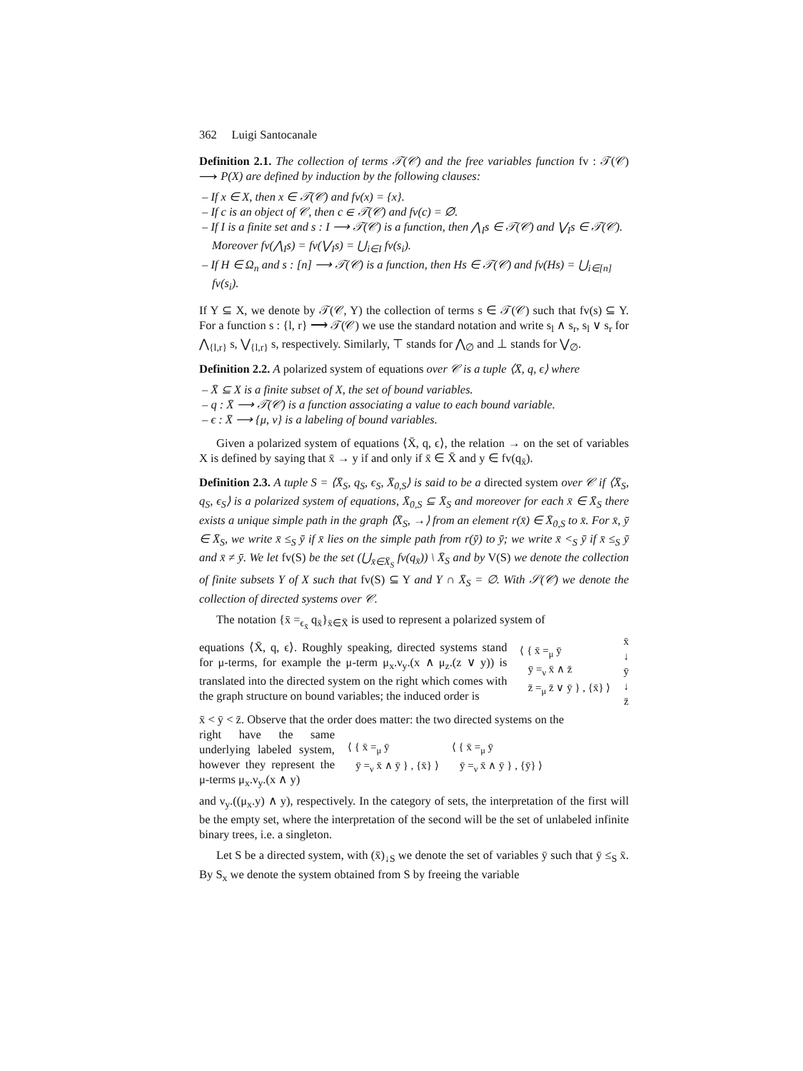362 Luigi Santocanale
Definition 2.1. The collection of terms 𝒯(𝒞) and the free variables function fv : 𝒯(𝒞) ⟶ P(X) are defined by induction by the following clauses:
– If x ∈ X, then x ∈ 𝒯(𝒞) and fv(x) = {x}.
– If c is an object of 𝒞, then c ∈ 𝒯(𝒞) and fv(c) = ∅.
– If I is a finite set and s : I ⟶ 𝒯(𝒞) is a function, then ⋀<sub>I</sub>s ∈ 𝒯(𝒞) and ⋁<sub>I</sub>s ∈ 𝒯(𝒞). Moreover fv(⋀<sub>I</sub>s) = fv(⋁<sub>I</sub>s) = ⋃<sub>i∈I</sub> fv(s<sub>i</sub>).
– If H ∈ Ω<sub>n</sub> and s : [n] ⟶ 𝒯(𝒞) is a function, then Hs ∈ 𝒯(𝒞) and fv(Hs) = ⋃<sub>i∈[n]</sub> fv(s<sub>i</sub>).
If Y ⊆ X, we denote by 𝒯(𝒞, Y) the collection of terms s ∈ 𝒯(𝒞) such that fv(s) ⊆ Y. For a function s : {l, r} ⟶ 𝒯(𝒞) we use the standard notation and write s<sub>l</sub> ∧ s<sub>r</sub>, s<sub>l</sub> ∨ s<sub>r</sub> for ⋀<sub>{l,r}</sub> s, ⋁<sub>{l,r}</sub> s, respectively. Similarly, ⊤ stands for ⋀<sub>∅</sub> and ⊥ stands for ⋁<sub>∅</sub>.
Definition 2.2. A polarized system of equations over 𝒞 is a tuple ⟨X̄, q, ϵ⟩ where
– X̄ ⊆ X is a finite subset of X, the set of bound variables.
– q : X̄ ⟶ 𝒯(𝒞) is a function associating a value to each bound variable.
– ϵ : X̄ ⟶ {μ, ν} is a labeling of bound variables.
Given a polarized system of equations ⟨X̄, q, ϵ⟩, the relation → on the set of variables X is defined by saying that x̄ → y if and only if x̄ ∈ X̄ and y ∈ fv(q<sub>x̄</sub>).
Definition 2.3. A tuple S = ⟨X̄<sub>S</sub>, q<sub>S</sub>, ϵ<sub>S</sub>, X̄<sub>0,S</sub>⟩ is said to be a directed system over 𝒞 if ⟨X̄<sub>S</sub>, q<sub>S</sub>, ϵ<sub>S</sub>⟩ is a polarized system of equations, X̄<sub>0,S</sub> ⊆ X̄<sub>S</sub> and moreover for each x̄ ∈ X̄<sub>S</sub> there exists a unique simple path in the graph ⟨X̄<sub>S</sub>, →⟩ from an element r(x̄) ∈ X̄<sub>0,S</sub> to x̄. For x̄, ȳ ∈ X̄<sub>S</sub>, we write x̄ ≤<sub>S</sub> ȳ if x̄ lies on the simple path from r(ȳ) to ȳ; we write x̄ <<sub>S</sub> ȳ if x̄ ≤<sub>S</sub> ȳ and x̄ ≠ ȳ. We let fv(S) be the set (⋃<sub>x̄∈X̄<sub>S</sub></sub> fv(q<sub>x̄</sub>)) \ X̄<sub>S</sub> and by V(S) we denote the collection of finite subsets Y of X such that fv(S) ⊆ Y and Y ∩ X̄<sub>S</sub> = ∅. With 𝒮(𝒞) we denote the collection of directed systems over 𝒞.
The notation {x̄ =<sub>ϵ<sub>x̄</sub></sub> q<sub>x̄</sub>}<sub>x̄∈X̄</sub> is used to represent a polarized system of
equations ⟨X̄, q, ϵ⟩. Roughly speaking, directed systems stand for μ-terms, for example the μ-term μ<sub>x</sub>.ν<sub>y</sub>.(x ∧ μ<sub>z</sub>.(z ∨ y)) is translated into the directed system on the right which comes with the graph structure on bound variables; the induced order is
⟨ { x̄ =<sub>μ</sub> ȳ
ȳ =<sub>ν</sub> x̄ ∧ z̄
z̄ =<sub>μ</sub> z̄ ∨ ȳ } , {x̄} ⟩
x̄
↓
ȳ
↓
z̄
x̄ < ȳ < z̄. Observe that the order does matter: the two directed systems on the
right have the same underlying labeled system, however they represent the μ-terms μ<sub>x</sub>.ν<sub>y</sub>.(x ∧ y)
⟨ { x̄ =<sub>μ</sub> ȳ
ȳ =<sub>ν</sub> x̄ ∧ ȳ } , {x̄} ⟩
⟨ { x̄ =<sub>μ</sub> ȳ
ȳ =<sub>ν</sub> x̄ ∧ ȳ } , {ȳ} ⟩
and ν<sub>y</sub>.((μ<sub>x</sub>.y) ∧ y), respectively. In the category of sets, the interpretation of the first will be the empty set, where the interpretation of the second will be the set of unlabeled infinite binary trees, i.e. a singleton.
Let S be a directed system, with (x̄)<sub>↓S</sub> we denote the set of variables ȳ such that ȳ ≤<sub>S</sub> x̄. By S<sub>x</sub> we denote the system obtained from S by freeing the variable